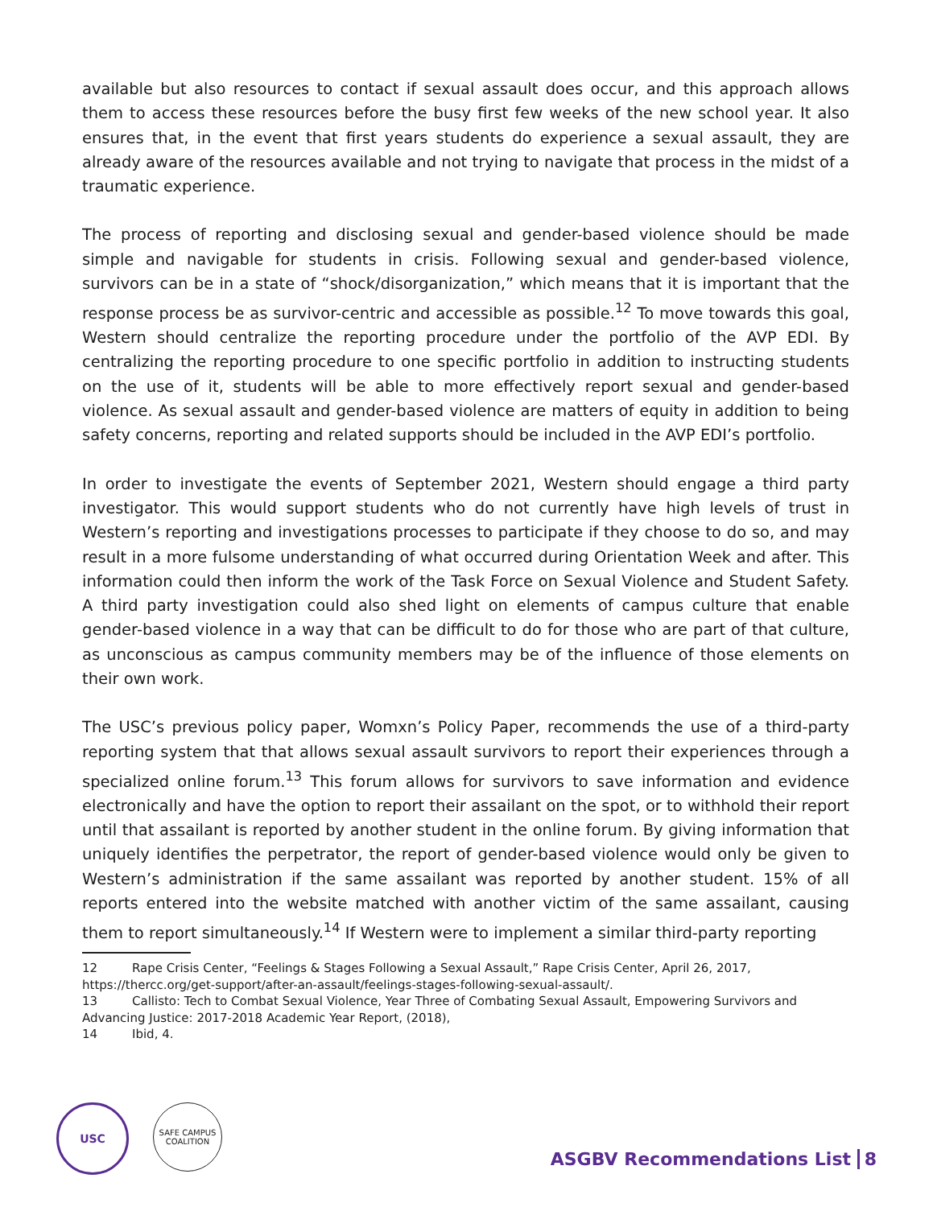available but also resources to contact if sexual assault does occur, and this approach allows them to access these resources before the busy first few weeks of the new school year. It also ensures that, in the event that first years students do experience a sexual assault, they are already aware of the resources available and not trying to navigate that process in the midst of a traumatic experience.
The process of reporting and disclosing sexual and gender-based violence should be made simple and navigable for students in crisis. Following sexual and gender-based violence, survivors can be in a state of “shock/disorganization,” which means that it is important that the response process be as survivor-centric and accessible as possible.<sup>12</sup> To move towards this goal, Western should centralize the reporting procedure under the portfolio of the AVP EDI. By centralizing the reporting procedure to one specific portfolio in addition to instructing students on the use of it, students will be able to more effectively report sexual and gender-based violence. As sexual assault and gender-based violence are matters of equity in addition to being safety concerns, reporting and related supports should be included in the AVP EDI’s portfolio.
In order to investigate the events of September 2021, Western should engage a third party investigator. This would support students who do not currently have high levels of trust in Western’s reporting and investigations processes to participate if they choose to do so, and may result in a more fulsome understanding of what occurred during Orientation Week and after. This information could then inform the work of the Task Force on Sexual Violence and Student Safety. A third party investigation could also shed light on elements of campus culture that enable gender-based violence in a way that can be difficult to do for those who are part of that culture, as unconscious as campus community members may be of the influence of those elements on their own work.
The USC’s previous policy paper, Womxn’s Policy Paper, recommends the use of a third-party reporting system that that allows sexual assault survivors to report their experiences through a specialized online forum.<sup>13</sup> This forum allows for survivors to save information and evidence electronically and have the option to report their assailant on the spot, or to withhold their report until that assailant is reported by another student in the online forum. By giving information that uniquely identifies the perpetrator, the report of gender-based violence would only be given to Western’s administration if the same assailant was reported by another student. 15% of all reports entered into the website matched with another victim of the same assailant, causing them to report simultaneously.<sup>14</sup> If Western were to implement a similar third-party reporting
12 Rape Crisis Center, “Feelings & Stages Following a Sexual Assault,” Rape Crisis Center, April 26, 2017, https://thercc.org/get-support/after-an-assault/feelings-stages-following-sexual-assault/.
13 Callisto: Tech to Combat Sexual Violence, Year Three of Combating Sexual Assault, Empowering Survivors and Advancing Justice: 2017-2018 Academic Year Report, (2018),
14 Ibid, 4.
USC
SAFE CAMPUS COALITION
ASGBV Recommendations List 8